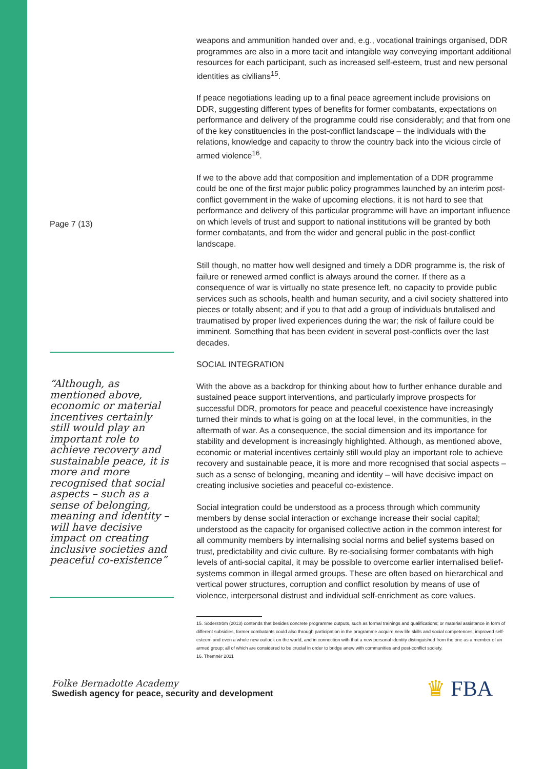Page 7 (13)
“Although, as mentioned above, economic or material incentives certainly still would play an important role to achieve recovery and sustainable peace, it is more and more recognised that social aspects – such as a sense of belonging, meaning and identity – will have decisive impact on creating inclusive societies and peaceful co-existence”
weapons and ammunition handed over and, e.g., vocational trainings organised, DDR programmes are also in a more tacit and intangible way conveying important additional resources for each participant, such as increased self-esteem, trust and new personal identities as civilians<sup>15</sup>.
If peace negotiations leading up to a final peace agreement include provisions on DDR, suggesting different types of benefits for former combatants, expectations on performance and delivery of the programme could rise considerably; and that from one of the key constituencies in the post-conflict landscape – the individuals with the relations, knowledge and capacity to throw the country back into the vicious circle of armed violence<sup>16</sup>.
If we to the above add that composition and implementation of a DDR programme could be one of the first major public policy programmes launched by an interim post-conflict government in the wake of upcoming elections, it is not hard to see that performance and delivery of this particular programme will have an important influence on which levels of trust and support to national institutions will be granted by both former combatants, and from the wider and general public in the post-conflict landscape.
Still though, no matter how well designed and timely a DDR programme is, the risk of failure or renewed armed conflict is always around the corner. If there as a consequence of war is virtually no state presence left, no capacity to provide public services such as schools, health and human security, and a civil society shattered into pieces or totally absent; and if you to that add a group of individuals brutalised and traumatised by proper lived experiences during the war; the risk of failure could be imminent. Something that has been evident in several post-conflicts over the last decades.
SOCIAL INTEGRATION
With the above as a backdrop for thinking about how to further enhance durable and sustained peace support interventions, and particularly improve prospects for successful DDR, promotors for peace and peaceful coexistence have increasingly turned their minds to what is going on at the local level, in the communities, in the aftermath of war. As a consequence, the social dimension and its importance for stability and development is increasingly highlighted. Although, as mentioned above, economic or material incentives certainly still would play an important role to achieve recovery and sustainable peace, it is more and more recognised that social aspects – such as a sense of belonging, meaning and identity – will have decisive impact on creating inclusive societies and peaceful co-existence.
Social integration could be understood as a process through which community members by dense social interaction or exchange increase their social capital; understood as the capacity for organised collective action in the common interest for all community members by internalising social norms and belief systems based on trust, predictability and civic culture. By re-socialising former combatants with high levels of anti-social capital, it may be possible to overcome earlier internalised belief-systems common in illegal armed groups. These are often based on hierarchical and vertical power structures, corruption and conflict resolution by means of use of violence, interpersonal distrust and individual self-enrichment as core values.
15. Söderström (2013) contends that besides concrete programme outputs, such as formal trainings and qualifications; or material assistance in form of different subsidies, former combatants could also through participation in the programme acquire new life skills and social competences; improved self-esteem and even a whole new outlook on the world, and in connection with that a new personal identity distinguished from the one as a member of an armed group; all of which are considered to be crucial in order to bridge anew with communities and post-conflict society.
16. Themnér 2011
Folke Bernadotte Academy
Swedish agency for peace, security and development
♛ FBA